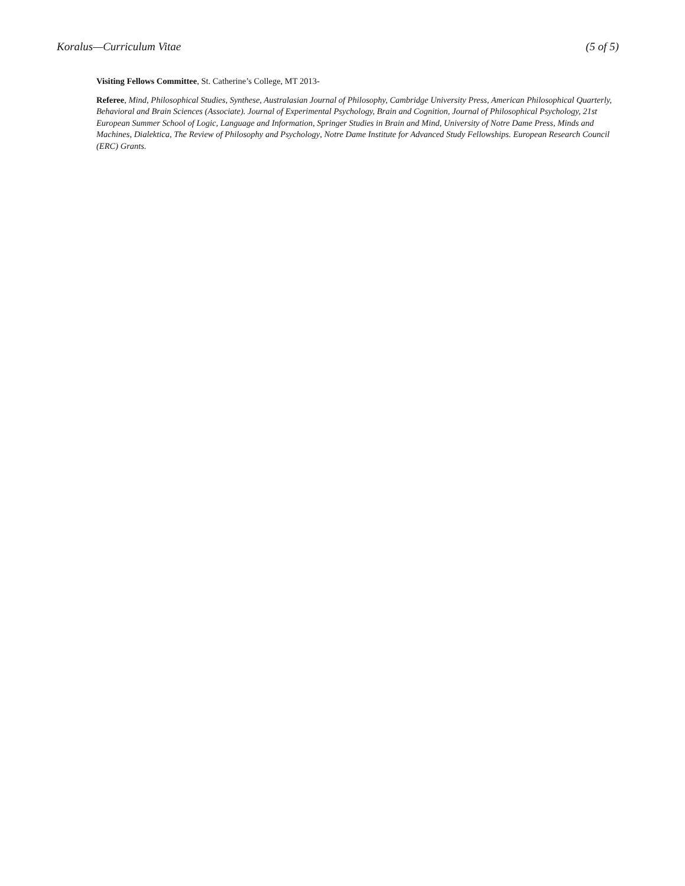Koralus—Curriculum Vitae (5 of 5)
Visiting Fellows Committee, St. Catherine’s College, MT 2013-
Referee, Mind, Philosophical Studies, Synthese, Australasian Journal of Philosophy, Cambridge University Press, American Philosophical Quarterly, Behavioral and Brain Sciences (Associate). Journal of Experimental Psychology, Brain and Cognition, Journal of Philosophical Psychology, 21st European Summer School of Logic, Language and Information, Springer Studies in Brain and Mind, University of Notre Dame Press, Minds and Machines, Dialektica, The Review of Philosophy and Psychology, Notre Dame Institute for Advanced Study Fellowships. European Research Council (ERC) Grants.